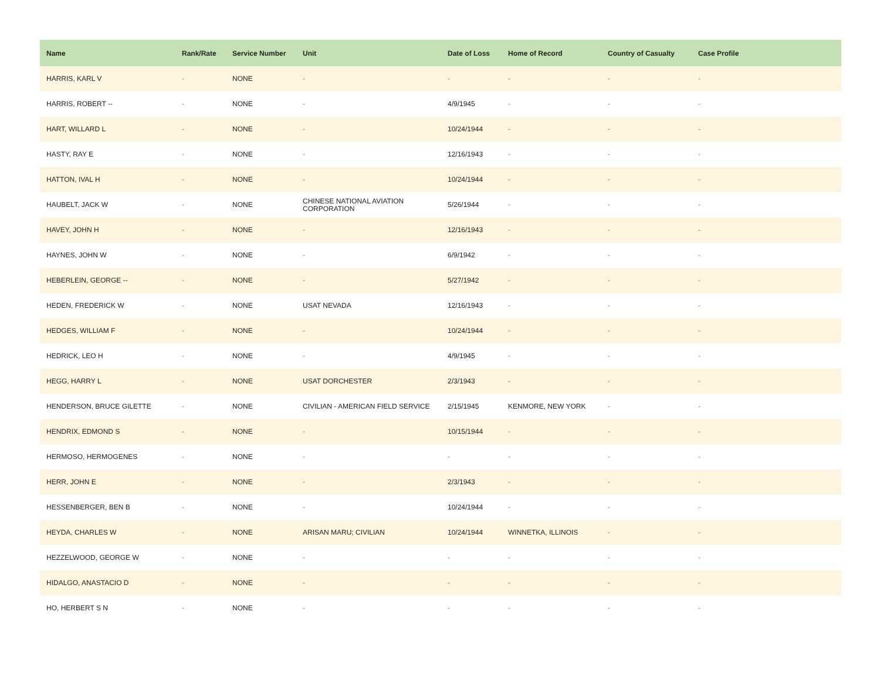| Name | Rank/Rate | Service Number | Unit | Date of Loss | Home of Record | Country of Casualty | Case Profile |
| --- | --- | --- | --- | --- | --- | --- | --- |
| HARRIS, KARL V | - | NONE | - | - | - | - | - |
| HARRIS, ROBERT -- | - | NONE | - | 4/9/1945 | - | - | - |
| HART, WILLARD L | - | NONE | - | 10/24/1944 | - | - | - |
| HASTY, RAY E | - | NONE | - | 12/16/1943 | - | - | - |
| HATTON, IVAL H | - | NONE | - | 10/24/1944 | - | - | - |
| HAUBELT, JACK W | - | NONE | CHINESE NATIONAL AVIATION CORPORATION | 5/26/1944 | - | - | - |
| HAVEY, JOHN H | - | NONE | - | 12/16/1943 | - | - | - |
| HAYNES, JOHN W | - | NONE | - | 6/9/1942 | - | - | - |
| HEBERLEIN, GEORGE -- | - | NONE | - | 5/27/1942 | - | - | - |
| HEDEN, FREDERICK W | - | NONE | USAT NEVADA | 12/16/1943 | - | - | - |
| HEDGES, WILLIAM F | - | NONE | - | 10/24/1944 | - | - | - |
| HEDRICK, LEO H | - | NONE | - | 4/9/1945 | - | - | - |
| HEGG, HARRY L | - | NONE | USAT DORCHESTER | 2/3/1943 | - | - | - |
| HENDERSON, BRUCE GILETTE | - | NONE | CIVILIAN - AMERICAN FIELD SERVICE | 2/15/1945 | KENMORE, NEW YORK | - | - |
| HENDRIX, EDMOND S | - | NONE | - | 10/15/1944 | - | - | - |
| HERMOSO, HERMOGENES | - | NONE | - | - | - | - | - |
| HERR, JOHN E | - | NONE | - | 2/3/1943 | - | - | - |
| HESSENBERGER, BEN B | - | NONE | - | 10/24/1944 | - | - | - |
| HEYDA, CHARLES W | - | NONE | ARISAN MARU; CIVILIAN | 10/24/1944 | WINNETKA, ILLINOIS | - | - |
| HEZZELWOOD, GEORGE W | - | NONE | - | - | - | - | - |
| HIDALGO, ANASTACIO D | - | NONE | - | - | - | - | - |
| HO, HERBERT S N | - | NONE | - | - | - | - | - |